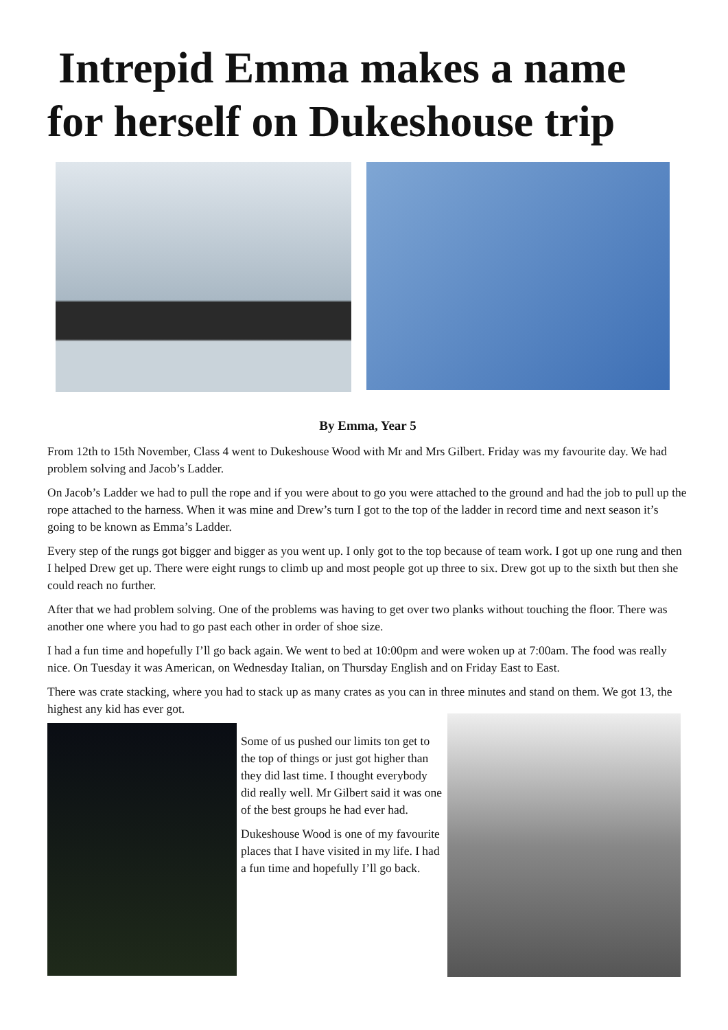Intrepid Emma makes a name for herself on Dukeshouse trip
By Emma, Year 5
From 12th to 15th November, Class 4 went to Dukeshouse Wood with Mr and Mrs Gilbert. Friday was my favourite day. We had problem solving and Jacob’s Ladder.
On Jacob’s Ladder we had to pull the rope and if you were about to go you were attached to the ground and had the job to pull up the rope attached to the harness. When it was mine and Drew’s turn I got to the top of the ladder in record time and next season it’s going to be known as Emma’s Ladder.
Every step of the rungs got bigger and bigger as you went up. I only got to the top because of team work. I got up one rung and then I helped Drew get up. There were eight rungs to climb up and most people got up three to six. Drew got up to the sixth but then she could reach no further.
After that we had problem solving. One of the problems was having to get over two planks without touching the floor. There was another one where you had to go past each other in order of shoe size.
I had a fun time and hopefully I’ll go back again. We went to bed at 10:00pm and were woken up at 7:00am. The food was really nice. On Tuesday it was American, on Wednesday Italian, on Thursday English and on Friday East to East.
There was crate stacking, where you had to stack up as many crates as you can in three minutes and stand on them. We got 13, the highest any kid has ever got.
Some of us pushed our limits ton get to the top of things or just got higher than they did last time. I thought everybody did really well. Mr Gilbert said it was one of the best groups he had ever had.
Dukeshouse Wood is one of my favourite places that I have visited in my life. I had a fun time and hopefully I’ll go back.